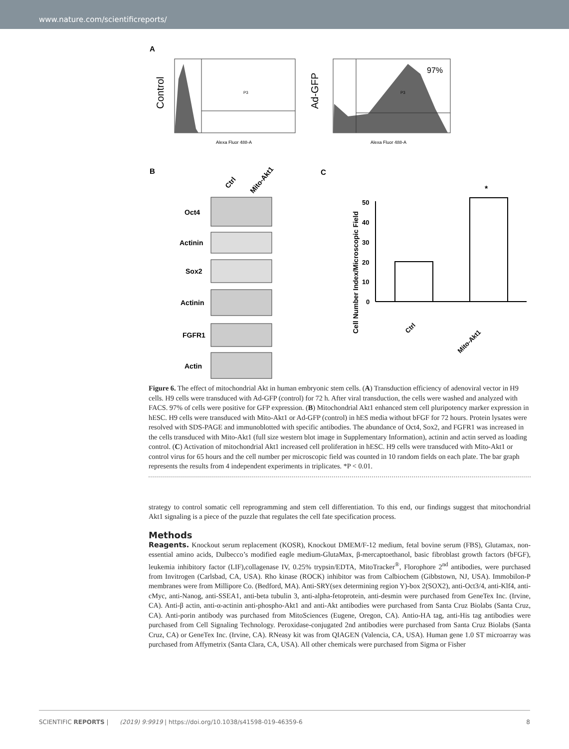www.nature.com/scientificreports/
A
Control
P3
Alexa Fluor 488-A
Ad-GFP
97%
P3
Alexa Fluor 488-A
B
Ctrl
Mito-Akt1
Oct4
Actinin
Sox2
Actinin
FGFR1
Actin
C
Cell Number Index/Microscopic Field
50
40
30
20
10
0
*
Ctrl
Mito-Akt1
Figure 6. The effect of mitochondrial Akt in human embryonic stem cells. (A) Transduction efficiency of adenoviral vector in H9 cells. H9 cells were transduced with Ad-GFP (control) for 72 h. After viral transduction, the cells were washed and analyzed with FACS. 97% of cells were positive for GFP expression. (B) Mitochondrial Akt1 enhanced stem cell pluripotency marker expression in hESC. H9 cells were transduced with Mito-Akt1 or Ad-GFP (control) in hES media without bFGF for 72 hours. Protein lysates were resolved with SDS-PAGE and immunoblotted with specific antibodies. The abundance of Oct4, Sox2, and FGFR1 was increased in the cells transduced with Mito-Akt1 (full size western blot image in Supplementary Information), actinin and actin served as loading control. (C) Activation of mitochondrial Akt1 increased cell proliferation in hESC. H9 cells were transduced with Mito-Akt1 or control virus for 65 hours and the cell number per microscopic field was counted in 10 random fields on each plate. The bar graph represents the results from 4 independent experiments in triplicates. *P < 0.01.
strategy to control somatic cell reprogramming and stem cell differentiation. To this end, our findings suggest that mitochondrial Akt1 signaling is a piece of the puzzle that regulates the cell fate specification process.
Methods
Reagents. Knockout serum replacement (KOSR), Knockout DMEM/F-12 medium, fetal bovine serum (FBS), Glutamax, non-essential amino acids, Dulbecco’s modified eagle medium-GlutaMax, β-mercaptoethanol, basic fibroblast growth factors (bFGF), leukemia inhibitory factor (LIF),collagenase IV, 0.25% trypsin/EDTA, MitoTracker<sup>®</sup>, Florophore 2<sup>nd</sup> antibodies, were purchased from Invitrogen (Carlsbad, CA, USA). Rho kinase (ROCK) inhibitor was from Calbiochem (Gibbstown, NJ, USA). Immobilon-P membranes were from Millipore Co. (Bedford, MA). Anti-SRY(sex determining region Y)-box 2(SOX2), anti-Oct3/4, anti-Klf4, anti-cMyc, anti-Nanog, anti-SSEA1, anti-beta tubulin 3, anti-alpha-fetoprotein, anti-desmin were purchased from GeneTex Inc. (Irvine, CA). Anti-β actin, anti-α-actinin anti-phospho-Akt1 and anti-Akt antibodies were purchased from Santa Cruz Biolabs (Santa Cruz, CA). Anti-porin antibody was purchased from MitoSciences (Eugene, Oregon, CA). Antio-HA tag, anti-His tag antibodies were purchased from Cell Signaling Technology. Peroxidase-conjugated 2nd antibodies were purchased from Santa Cruz Biolabs (Santa Cruz, CA) or GeneTex Inc. (Irvine, CA). RNeasy kit was from QIAGEN (Valencia, CA, USA). Human gene 1.0 ST microarray was purchased from Affymetrix (Santa Clara, CA, USA). All other chemicals were purchased from Sigma or Fisher
SCIENTIFIC REPORTS | (2019) 9:9919 | https://doi.org/10.1038/s41598-019-46359-6 8